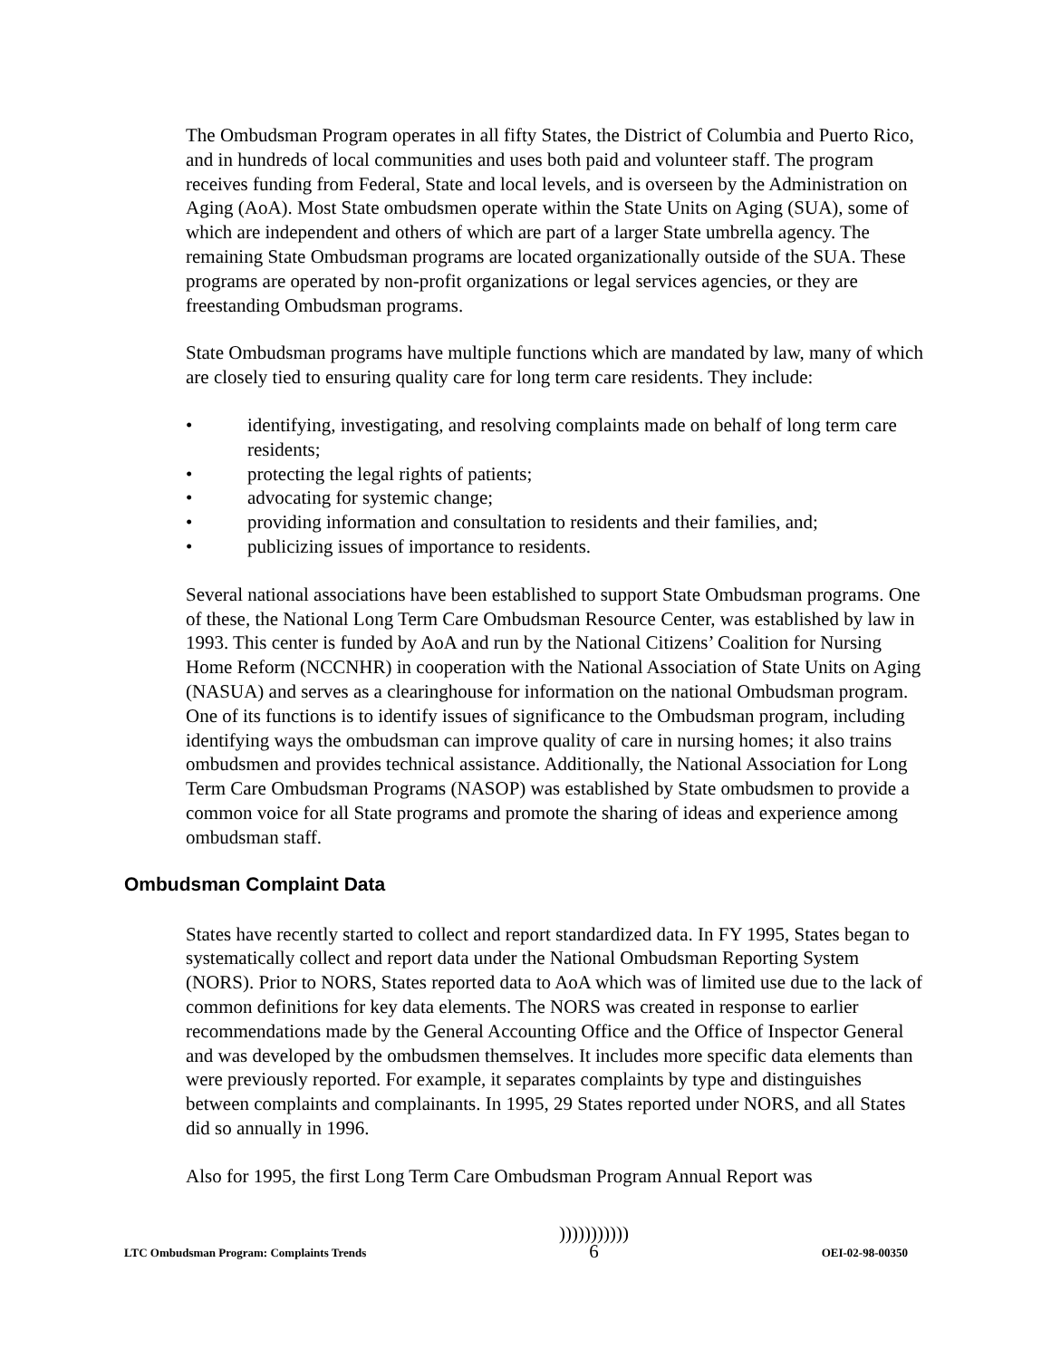The Ombudsman Program operates in all fifty States, the District of Columbia and Puerto Rico, and in hundreds of local communities and uses both paid and volunteer staff. The program receives funding from Federal, State and local levels, and is overseen by the Administration on Aging (AoA). Most State ombudsmen operate within the State Units on Aging (SUA), some of which are independent and others of which are part of a larger State umbrella agency. The remaining State Ombudsman programs are located organizationally outside of the SUA. These programs are operated by non-profit organizations or legal services agencies, or they are freestanding Ombudsman programs.
State Ombudsman programs have multiple functions which are mandated by law, many of which are closely tied to ensuring quality care for long term care residents. They include:
• identifying, investigating, and resolving complaints made on behalf of long term care residents;
• protecting the legal rights of patients;
• advocating for systemic change;
• providing information and consultation to residents and their families, and;
• publicizing issues of importance to residents.
Several national associations have been established to support State Ombudsman programs. One of these, the National Long Term Care Ombudsman Resource Center, was established by law in 1993. This center is funded by AoA and run by the National Citizens’ Coalition for Nursing Home Reform (NCCNHR) in cooperation with the National Association of State Units on Aging (NASUA) and serves as a clearinghouse for information on the national Ombudsman program. One of its functions is to identify issues of significance to the Ombudsman program, including identifying ways the ombudsman can improve quality of care in nursing homes; it also trains ombudsmen and provides technical assistance. Additionally, the National Association for Long Term Care Ombudsman Programs (NASOP) was established by State ombudsmen to provide a common voice for all State programs and promote the sharing of ideas and experience among ombudsman staff.
Ombudsman Complaint Data
States have recently started to collect and report standardized data. In FY 1995, States began to systematically collect and report data under the National Ombudsman Reporting System (NORS). Prior to NORS, States reported data to AoA which was of limited use due to the lack of common definitions for key data elements. The NORS was created in response to earlier recommendations made by the General Accounting Office and the Office of Inspector General and was developed by the ombudsmen themselves. It includes more specific data elements than were previously reported. For example, it separates complaints by type and distinguishes between complaints and complainants. In 1995, 29 States reported under NORS, and all States did so annually in 1996.
Also for 1995, the first Long Term Care Ombudsman Program Annual Report was
LTC Ombudsman Program: Complaints Trends)))))))))))
6 OEI-02-98-00350